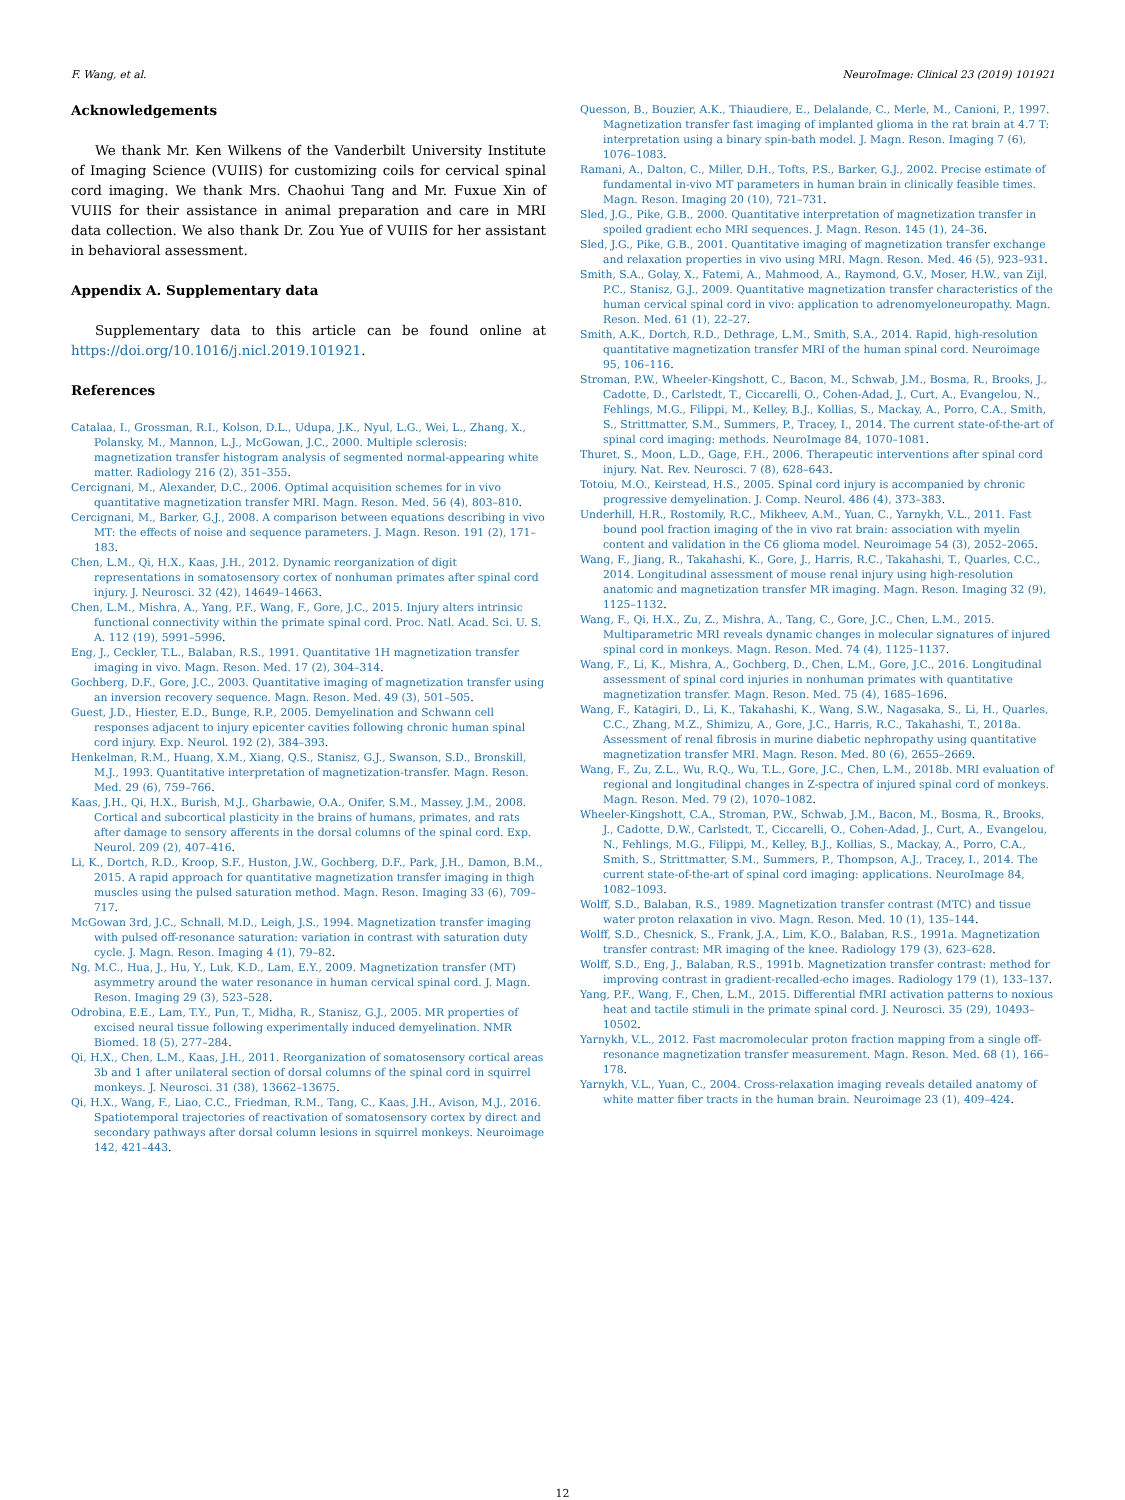F. Wang, et al. NeuroImage: Clinical 23 (2019) 101921
Acknowledgements
We thank Mr. Ken Wilkens of the Vanderbilt University Institute of Imaging Science (VUIIS) for customizing coils for cervical spinal cord imaging. We thank Mrs. Chaohui Tang and Mr. Fuxue Xin of VUIIS for their assistance in animal preparation and care in MRI data collection. We also thank Dr. Zou Yue of VUIIS for her assistant in behavioral assessment.
Appendix A. Supplementary data
Supplementary data to this article can be found online at https://doi.org/10.1016/j.nicl.2019.101921.
References
Catalaa, I., Grossman, R.I., Kolson, D.L., Udupa, J.K., Nyul, L.G., Wei, L., Zhang, X., Polansky, M., Mannon, L.J., McGowan, J.C., 2000. Multiple sclerosis: magnetization transfer histogram analysis of segmented normal-appearing white matter. Radiology 216 (2), 351–355.
Cercignani, M., Alexander, D.C., 2006. Optimal acquisition schemes for in vivo quantitative magnetization transfer MRI. Magn. Reson. Med. 56 (4), 803–810.
Cercignani, M., Barker, G.J., 2008. A comparison between equations describing in vivo MT: the effects of noise and sequence parameters. J. Magn. Reson. 191 (2), 171–183.
Chen, L.M., Qi, H.X., Kaas, J.H., 2012. Dynamic reorganization of digit representations in somatosensory cortex of nonhuman primates after spinal cord injury. J. Neurosci. 32 (42), 14649–14663.
Chen, L.M., Mishra, A., Yang, P.F., Wang, F., Gore, J.C., 2015. Injury alters intrinsic functional connectivity within the primate spinal cord. Proc. Natl. Acad. Sci. U. S. A. 112 (19), 5991–5996.
Eng, J., Ceckler, T.L., Balaban, R.S., 1991. Quantitative 1H magnetization transfer imaging in vivo. Magn. Reson. Med. 17 (2), 304–314.
Gochberg, D.F., Gore, J.C., 2003. Quantitative imaging of magnetization transfer using an inversion recovery sequence. Magn. Reson. Med. 49 (3), 501–505.
Guest, J.D., Hiester, E.D., Bunge, R.P., 2005. Demyelination and Schwann cell responses adjacent to injury epicenter cavities following chronic human spinal cord injury. Exp. Neurol. 192 (2), 384–393.
Henkelman, R.M., Huang, X.M., Xiang, Q.S., Stanisz, G.J., Swanson, S.D., Bronskill, M.J., 1993. Quantitative interpretation of magnetization-transfer. Magn. Reson. Med. 29 (6), 759–766.
Kaas, J.H., Qi, H.X., Burish, M.J., Gharbawie, O.A., Onifer, S.M., Massey, J.M., 2008. Cortical and subcortical plasticity in the brains of humans, primates, and rats after damage to sensory afferents in the dorsal columns of the spinal cord. Exp. Neurol. 209 (2), 407–416.
Li, K., Dortch, R.D., Kroop, S.F., Huston, J.W., Gochberg, D.F., Park, J.H., Damon, B.M., 2015. A rapid approach for quantitative magnetization transfer imaging in thigh muscles using the pulsed saturation method. Magn. Reson. Imaging 33 (6), 709–717.
McGowan 3rd, J.C., Schnall, M.D., Leigh, J.S., 1994. Magnetization transfer imaging with pulsed off-resonance saturation: variation in contrast with saturation duty cycle. J. Magn. Reson. Imaging 4 (1), 79–82.
Ng, M.C., Hua, J., Hu, Y., Luk, K.D., Lam, E.Y., 2009. Magnetization transfer (MT) asymmetry around the water resonance in human cervical spinal cord. J. Magn. Reson. Imaging 29 (3), 523–528.
Odrobina, E.E., Lam, T.Y., Pun, T., Midha, R., Stanisz, G.J., 2005. MR properties of excised neural tissue following experimentally induced demyelination. NMR Biomed. 18 (5), 277–284.
Qi, H.X., Chen, L.M., Kaas, J.H., 2011. Reorganization of somatosensory cortical areas 3b and 1 after unilateral section of dorsal columns of the spinal cord in squirrel monkeys. J. Neurosci. 31 (38), 13662–13675.
Qi, H.X., Wang, F., Liao, C.C., Friedman, R.M., Tang, C., Kaas, J.H., Avison, M.J., 2016. Spatiotemporal trajectories of reactivation of somatosensory cortex by direct and secondary pathways after dorsal column lesions in squirrel monkeys. Neuroimage 142, 421–443.
Quesson, B., Bouzier, A.K., Thiaudiere, E., Delalande, C., Merle, M., Canioni, P., 1997. Magnetization transfer fast imaging of implanted glioma in the rat brain at 4.7 T: interpretation using a binary spin-bath model. J. Magn. Reson. Imaging 7 (6), 1076–1083.
Ramani, A., Dalton, C., Miller, D.H., Tofts, P.S., Barker, G.J., 2002. Precise estimate of fundamental in-vivo MT parameters in human brain in clinically feasible times. Magn. Reson. Imaging 20 (10), 721–731.
Sled, J.G., Pike, G.B., 2000. Quantitative interpretation of magnetization transfer in spoiled gradient echo MRI sequences. J. Magn. Reson. 145 (1), 24–36.
Sled, J.G., Pike, G.B., 2001. Quantitative imaging of magnetization transfer exchange and relaxation properties in vivo using MRI. Magn. Reson. Med. 46 (5), 923–931.
Smith, S.A., Golay, X., Fatemi, A., Mahmood, A., Raymond, G.V., Moser, H.W., van Zijl, P.C., Stanisz, G.J., 2009. Quantitative magnetization transfer characteristics of the human cervical spinal cord in vivo: application to adrenomyeloneuropathy. Magn. Reson. Med. 61 (1), 22–27.
Smith, A.K., Dortch, R.D., Dethrage, L.M., Smith, S.A., 2014. Rapid, high-resolution quantitative magnetization transfer MRI of the human spinal cord. Neuroimage 95, 106–116.
Stroman, P.W., Wheeler-Kingshott, C., Bacon, M., Schwab, J.M., Bosma, R., Brooks, J., Cadotte, D., Carlstedt, T., Ciccarelli, O., Cohen-Adad, J., Curt, A., Evangelou, N., Fehlings, M.G., Filippi, M., Kelley, B.J., Kollias, S., Mackay, A., Porro, C.A., Smith, S., Strittmatter, S.M., Summers, P., Tracey, I., 2014. The current state-of-the-art of spinal cord imaging: methods. NeuroImage 84, 1070–1081.
Thuret, S., Moon, L.D., Gage, F.H., 2006. Therapeutic interventions after spinal cord injury. Nat. Rev. Neurosci. 7 (8), 628–643.
Totoiu, M.O., Keirstead, H.S., 2005. Spinal cord injury is accompanied by chronic progressive demyelination. J. Comp. Neurol. 486 (4), 373–383.
Underhill, H.R., Rostomily, R.C., Mikheev, A.M., Yuan, C., Yarnykh, V.L., 2011. Fast bound pool fraction imaging of the in vivo rat brain: association with myelin content and validation in the C6 glioma model. Neuroimage 54 (3), 2052–2065.
Wang, F., Jiang, R., Takahashi, K., Gore, J., Harris, R.C., Takahashi, T., Quarles, C.C., 2014. Longitudinal assessment of mouse renal injury using high-resolution anatomic and magnetization transfer MR imaging. Magn. Reson. Imaging 32 (9), 1125–1132.
Wang, F., Qi, H.X., Zu, Z., Mishra, A., Tang, C., Gore, J.C., Chen, L.M., 2015. Multiparametric MRI reveals dynamic changes in molecular signatures of injured spinal cord in monkeys. Magn. Reson. Med. 74 (4), 1125–1137.
Wang, F., Li, K., Mishra, A., Gochberg, D., Chen, L.M., Gore, J.C., 2016. Longitudinal assessment of spinal cord injuries in nonhuman primates with quantitative magnetization transfer. Magn. Reson. Med. 75 (4), 1685–1696.
Wang, F., Katagiri, D., Li, K., Takahashi, K., Wang, S.W., Nagasaka, S., Li, H., Quarles, C.C., Zhang, M.Z., Shimizu, A., Gore, J.C., Harris, R.C., Takahashi, T., 2018a. Assessment of renal fibrosis in murine diabetic nephropathy using quantitative magnetization transfer MRI. Magn. Reson. Med. 80 (6), 2655–2669.
Wang, F., Zu, Z.L., Wu, R.Q., Wu, T.L., Gore, J.C., Chen, L.M., 2018b. MRI evaluation of regional and longitudinal changes in Z-spectra of injured spinal cord of monkeys. Magn. Reson. Med. 79 (2), 1070–1082.
Wheeler-Kingshott, C.A., Stroman, P.W., Schwab, J.M., Bacon, M., Bosma, R., Brooks, J., Cadotte, D.W., Carlstedt, T., Ciccarelli, O., Cohen-Adad, J., Curt, A., Evangelou, N., Fehlings, M.G., Filippi, M., Kelley, B.J., Kollias, S., Mackay, A., Porro, C.A., Smith, S., Strittmatter, S.M., Summers, P., Thompson, A.J., Tracey, I., 2014. The current state-of-the-art of spinal cord imaging: applications. NeuroImage 84, 1082–1093.
Wolff, S.D., Balaban, R.S., 1989. Magnetization transfer contrast (MTC) and tissue water proton relaxation in vivo. Magn. Reson. Med. 10 (1), 135–144.
Wolff, S.D., Chesnick, S., Frank, J.A., Lim, K.O., Balaban, R.S., 1991a. Magnetization transfer contrast: MR imaging of the knee. Radiology 179 (3), 623–628.
Wolff, S.D., Eng, J., Balaban, R.S., 1991b. Magnetization transfer contrast: method for improving contrast in gradient-recalled-echo images. Radiology 179 (1), 133–137.
Yang, P.F., Wang, F., Chen, L.M., 2015. Differential fMRI activation patterns to noxious heat and tactile stimuli in the primate spinal cord. J. Neurosci. 35 (29), 10493–10502.
Yarnykh, V.L., 2012. Fast macromolecular proton fraction mapping from a single off-resonance magnetization transfer measurement. Magn. Reson. Med. 68 (1), 166–178.
Yarnykh, V.L., Yuan, C., 2004. Cross-relaxation imaging reveals detailed anatomy of white matter fiber tracts in the human brain. Neuroimage 23 (1), 409–424.
12